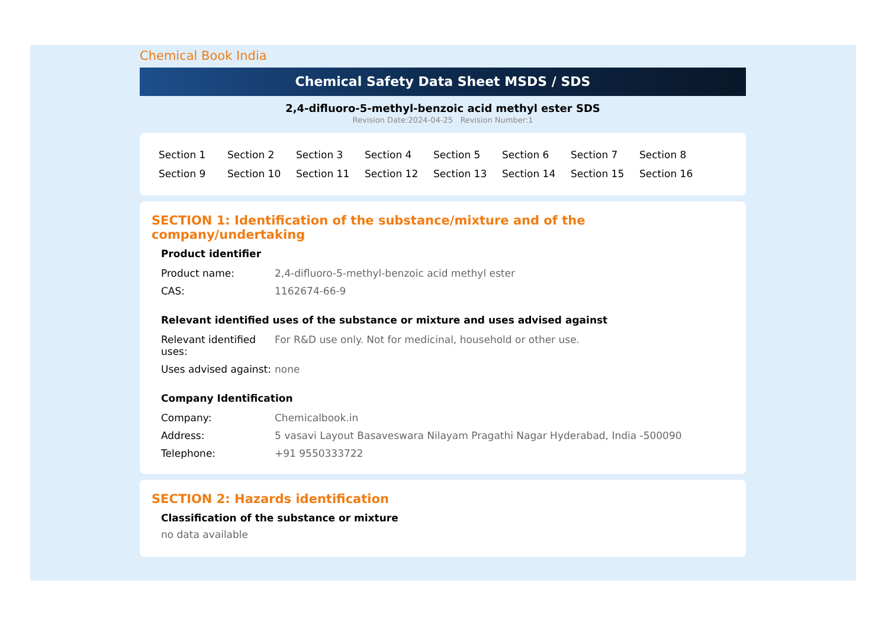Chemical Book India
Chemical Safety Data Sheet MSDS / SDS
2,4-difluoro-5-methyl-benzoic acid methyl ester SDS
Revision Date:2024-04-25 Revision Number:1
| Section 1 | Section 2 | Section 3 | Section 4 | Section 5 | Section 6 | Section 7 | Section 8 |
| Section 9 | Section 10 | Section 11 | Section 12 | Section 13 | Section 14 | Section 15 | Section 16 |
SECTION 1: Identification of the substance/mixture and of the company/undertaking
Product identifier
| Product name: | 2,4-difluoro-5-methyl-benzoic acid methyl ester |
| CAS: | 1162674-66-9 |
Relevant identified uses of the substance or mixture and uses advised against
| Relevant identified uses: | For R&D use only. Not for medicinal, household or other use. |
| Uses advised against: | none |
Company Identification
| Company: | Chemicalbook.in |
| Address: | 5 vasavi Layout Basaveswara Nilayam Pragathi Nagar Hyderabad, India -500090 |
| Telephone: | +91 9550333722 |
SECTION 2: Hazards identification
Classification of the substance or mixture
no data available